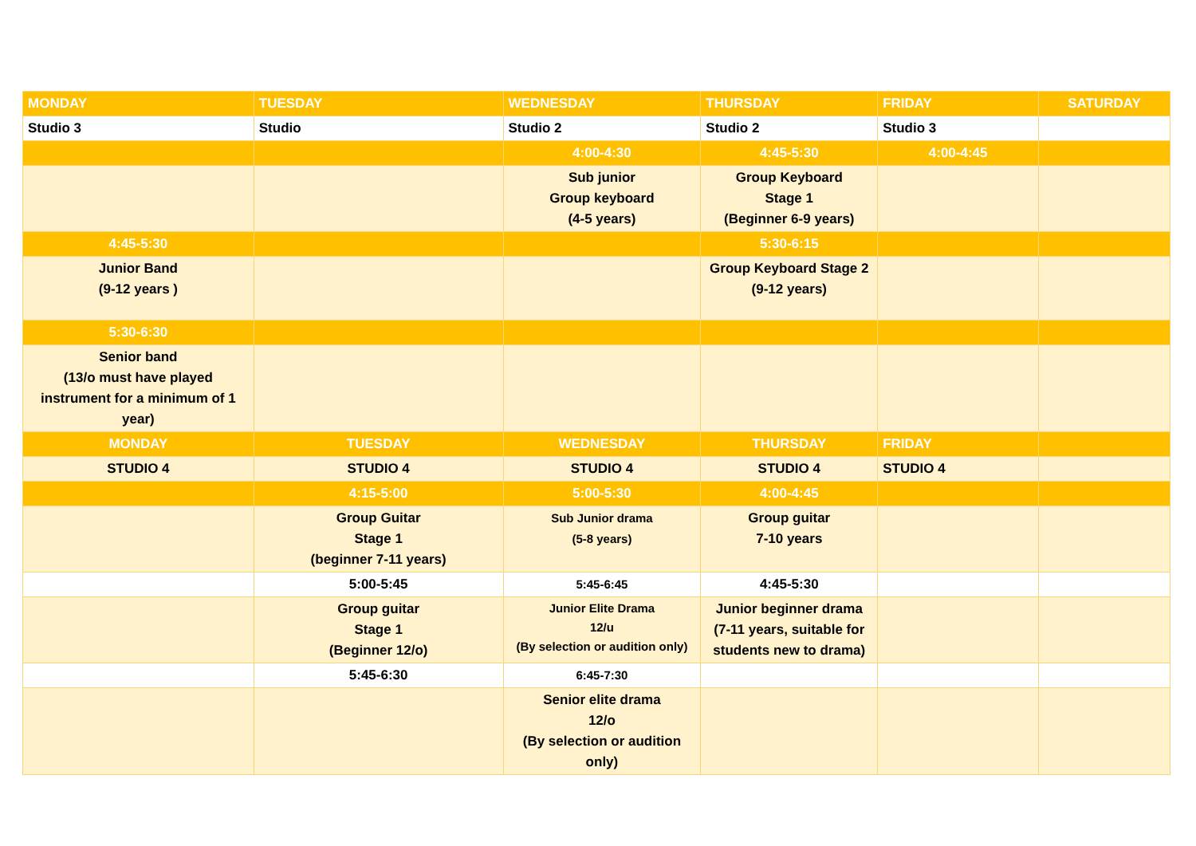| MONDAY | TUESDAY | WEDNESDAY | THURSDAY | FRIDAY | SATURDAY |
| Studio 3 | Studio | Studio 2 | Studio 2 | Studio 3 | |
| | | 4:00-4:30 | 4:45-5:30 | 4:00-4:45 | |
| | | Sub junior Group keyboard (4-5 years) | Group Keyboard Stage 1 (Beginner 6-9 years) | | |
| 4:45-5:30 | | | 5:30-6:15 | | |
| Junior Band (9-12 years ) | | | Group Keyboard Stage 2 (9-12 years) | | |
| 5:30-6:30 | | | | | |
| Senior band (13/o must have played instrument for a minimum of 1 year) | | | | | |
| MONDAY | TUESDAY | WEDNESDAY | THURSDAY | FRIDAY | |
| STUDIO 4 | STUDIO 4 | STUDIO 4 | STUDIO 4 | STUDIO 4 | |
| | 4:15-5:00 | 5:00-5:30 | 4:00-4:45 | | |
| | Group Guitar Stage 1 (beginner 7-11 years) | Sub Junior drama (5-8 years) | Group guitar 7-10 years | | |
| | 5:00-5:45 | 5:45-6:45 | 4:45-5:30 | | |
| | Group guitar Stage 1 (Beginner 12/o) | Junior Elite Drama 12/u (By selection or audition only) | Junior beginner drama (7-11 years, suitable for students new to drama) | | |
| | 5:45-6:30 | 6:45-7:30 | | | |
| | | Senior elite drama 12/o (By selection or audition only) | | | |